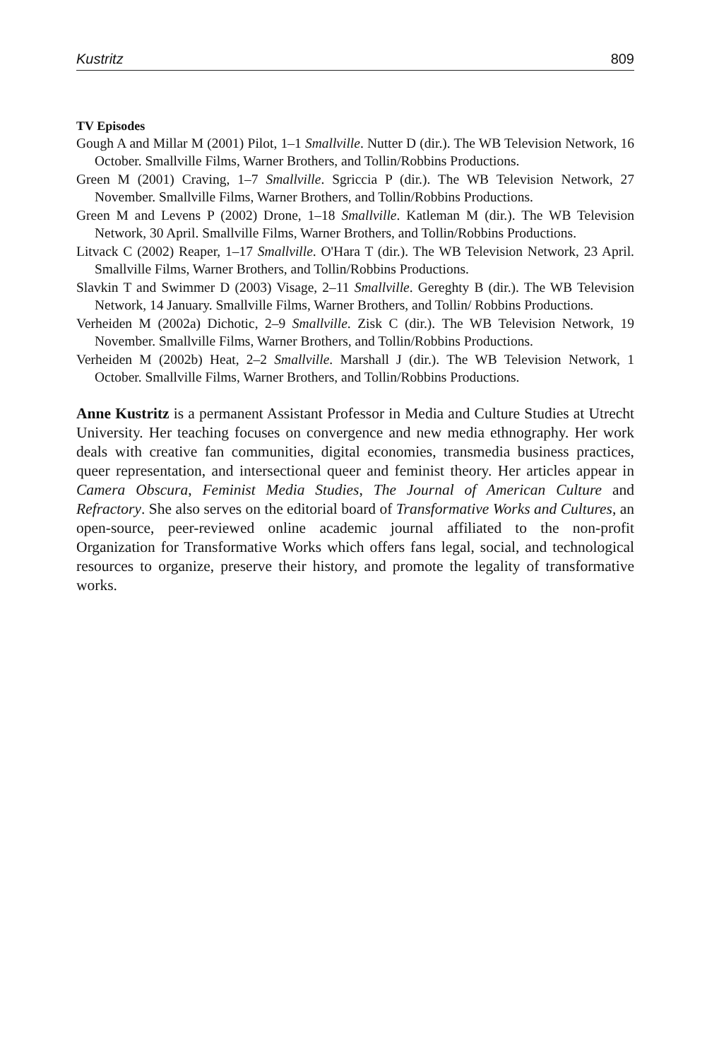Kustritz 809
TV Episodes
Gough A and Millar M (2001) Pilot, 1–1 Smallville. Nutter D (dir.). The WB Television Network, 16 October. Smallville Films, Warner Brothers, and Tollin/Robbins Productions.
Green M (2001) Craving, 1–7 Smallville. Sgriccia P (dir.). The WB Television Network, 27 November. Smallville Films, Warner Brothers, and Tollin/Robbins Productions.
Green M and Levens P (2002) Drone, 1–18 Smallville. Katleman M (dir.). The WB Television Network, 30 April. Smallville Films, Warner Brothers, and Tollin/Robbins Productions.
Litvack C (2002) Reaper, 1–17 Smallville. O'Hara T (dir.). The WB Television Network, 23 April. Smallville Films, Warner Brothers, and Tollin/Robbins Productions.
Slavkin T and Swimmer D (2003) Visage, 2–11 Smallville. Gereghty B (dir.). The WB Television Network, 14 January. Smallville Films, Warner Brothers, and Tollin/ Robbins Productions.
Verheiden M (2002a) Dichotic, 2–9 Smallville. Zisk C (dir.). The WB Television Network, 19 November. Smallville Films, Warner Brothers, and Tollin/Robbins Productions.
Verheiden M (2002b) Heat, 2–2 Smallville. Marshall J (dir.). The WB Television Network, 1 October. Smallville Films, Warner Brothers, and Tollin/Robbins Productions.
Anne Kustritz is a permanent Assistant Professor in Media and Culture Studies at Utrecht University. Her teaching focuses on convergence and new media ethnography. Her work deals with creative fan communities, digital economies, transmedia business practices, queer representation, and intersectional queer and feminist theory. Her articles appear in Camera Obscura, Feminist Media Studies, The Journal of American Culture and Refractory. She also serves on the editorial board of Transformative Works and Cultures, an open-source, peer-reviewed online academic journal affiliated to the non-profit Organization for Transformative Works which offers fans legal, social, and technological resources to organize, preserve their history, and promote the legality of transformative works.